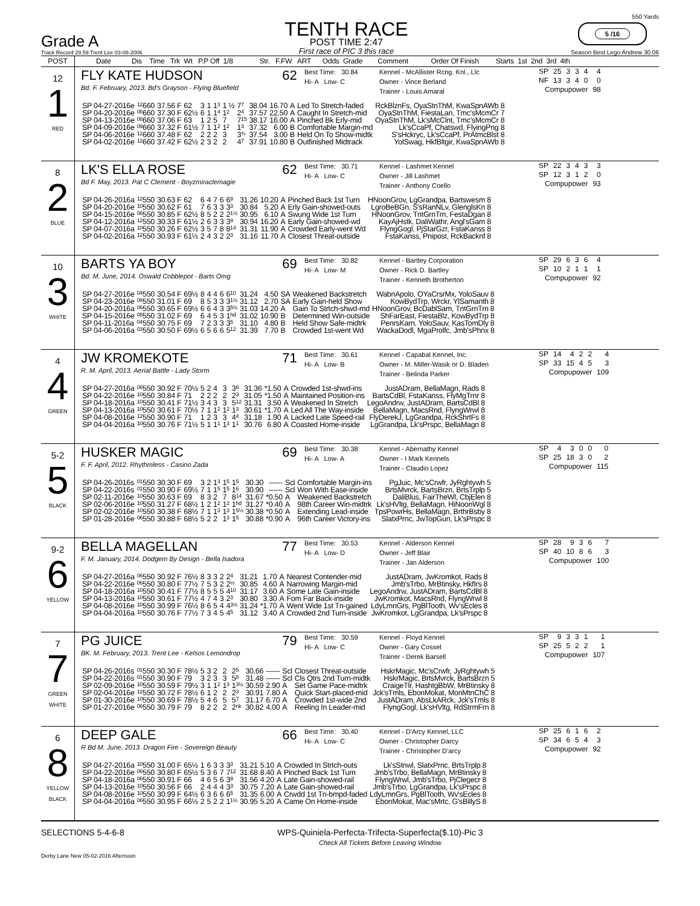Grade A
Track Record 29.59 Trent Lee 03-08-2006
TENTH RACE
POST TIME 2:47
First race of PIC 3 this race
550 Yards
5 /16
Season Best Lego Andrew 30.06
POST Date Dis Time Trk Wt P.P Off 1/8 Str. F.FW ART Odds Grade Comment Order Of Finish Starts 1st 2nd 3rd 4th
12
1
RED
FLY KATE HUDSON 62
Bd. F. February, 2013. Bd's Grayson - Flying Bluefield
Best Time: 30.84
Hi- A Low- C
Kennel - McAllister Rcng. Knl., Llc
Owner - Vince Berland
Trainer - Louis Amaral
| SP | 25 | 3 | 3 | 4 | 4 |
| NF | 13 | 3 | 4 | 0 | 0 |
| Compupower | | | | | 98 |
| SP 04-27-2016e | <sup>12</sup> 660 | 37.56 F | 62 | 3 | 1 | 1<sup>3</sup> | 1 ½ | 7<sup>7</sup> | 38.04 | 16.70 | A | Led To Stretch-faded | RckBlznFs, OyaStnThM, KwaSpnAWb 8 |
| SP 04-20-2016e | <sup>08</sup> 660 | 37.30 F | 62½ | 6 | 1 | 1<sup>4</sup> | 1<sup>2</sup> | 2<sup>4</sup> | 37.57 | 22.50 | A | Caught In Stretch-mid | OyaStnThM, FiestaLan, Tmc'sMcmCr 7 |
| SP 04-13-2016e | <sup>08</sup> 660 | 37.06 F | 63 | 1 | 2 | 5 | 7 | 7<sup>15</sup> | 38.17 | 16.00 | A | Pinched Bk Erly-mid | OyaStnThM, Lk'sMcClnt, Tmc'sMcmCr 8 |
| SP 04-09-2016e | <sup>09</sup> 660 | 37.32 F | 61½ | 7 | 1 | 1<sup>2</sup> | 1<sup>2</sup> | 1<sup>3</sup> | 37.32 | 6.00 | B | Comfortable Margin-md | Lk'sCcaPf, Chatswd, FlyingPng 8 |
| SP 04-06-2016e | <sup>12</sup> 660 | 37.48 F | 62 | 2 | 2 | 2 | 3 | 3<sup>¾</sup> | 37.54 | 3.00 | B | Held On To Show-midtk | S'sHckryc, Lk'sCcaPf, PrAtmcBlst 8 |
| SP 04-02-2016e | <sup>12</sup> 660 | 37.42 F | 62½ | 2 | 3 | 2 | 2 | 4<sup>7</sup> | 37.91 | 10.80 | B | Outfinished Midtrack | YolSwag, HkfBltgir, KwaSpnAWb 8 |
8
2
BLUE
LK'S ELLA ROSE 62
Bd F. May, 2013. Pat C Clement - Boyzmiraclemagie
Best Time: 30.71
Hi- A Low- C
Kennel - Lashmet Kennel
Owner - Jill Lashmet
Trainer - Anthony Coello
| SP | 22 | 3 | 4 | 3 | 3 |
| SP | 12 | 3 | 1 | 2 | 0 |
| Compupower | | | | | 93 |
| SP 04-26-2016a | <sup>12</sup> 550 | 30.63 F | 62 | 6 | 4 | 7 | 6 | 6<sup>9</sup> | 31.26 | 10.20 | A | Pinched Back 1st Turn | HNoonGrov, LgGrandpa, Bartswesm 8 |
| SP 04-20-2016e | <sup>10</sup> 550 | 30.62 F | 61 | 7 | 6 | 3 | 3 | 3<sup>3</sup> | 30.84 | 5.20 | A | Erly Gain-showed-outs | LgroBeBGn, S'sRanNLv, GlenglsKn 8 |
| SP 04-15-2016e | <sup>06</sup> 550 | 30.85 F | 62½ | 8 | 5 | 2 | 2 | 2<sup>1½</sup> | 30.95 | 6.10 | A | Swung Wide 1st Turn | HNoonGrov, TntGrnTrn, FestaDgan 8 |
| SP 04-12-2016a | <sup>12</sup> 550 | 30.33 F | 61½ | 2 | 6 | 3 | 3 | 3<sup>9</sup> | 30.94 | 16.20 | A | Early Gain-showed-wd | KayAjHstk, DaliWathr, Angl'sGam 8 |
| SP 04-07-2016a | <sup>10</sup> 550 | 30.26 F | 62½ | 3 | 5 | 7 | 8 | 8<sup>14</sup> | 31.31 | 11.90 | A | Crowded Early-went Wd | FlyngGogl, PjStarGzr, FstaKanss 8 |
| SP 04-02-2016a | <sup>12</sup> 550 | 30.93 F | 61½ | 2 | 4 | 3 | 2 | 2<sup>3</sup> | 31.16 | 11.70 | A | Closest Threat-outside | FstaKanss, Pnipost, RckBacknf 8 |
10
3
WHITE
BARTS YA BOY 69
Bd. M. June, 2014. Oswald Cobblepot - Barts Omg
Best Time: 30.82
Hi- A Low- M
Kennel - Bartley Corporation
Owner - Rick D. Bartley
Trainer - Kenneth Brotherton
| SP | 29 | 6 | 3 | 6 | 4 |
| SP | 10 | 2 | 1 | 1 | 1 |
| Compupower | | | | | 92 |
| SP 04-27-2016e | <sup>04</sup> 550 | 30.54 F | 69½ | 8 | 4 | 4 | 6 | 6<sup>10</sup> | 31.24 | 4.50 | SA | Weakened Backstretch | WabnApolo, OYaCrsrMx, YoloSauv 8 |
| SP 04-23-2016e | <sup>08</sup> 550 | 31.01 F | 69 | 8 | 5 | 3 | 3 | 3<sup>1½</sup> | 31.12 | 2.70 | SA | Early Gain-held Show | KowBydTrp, Wrckr, YlSamanth 8 |
| SP 04-20-2016a | <sup>06</sup> 550 | 30.65 F | 69½ | 6 | 6 | 4 | 3 | 3<sup>5½</sup> | 31.03 | 14.20 | A | Gain To Strtch-shwd-md | HNoonGrov, BcDablSam, TntGrnTrn 8 |
| SP 04-15-2016e | <sup>08</sup> 550 | 31.02 F | 69 | 6 | 4 | 5 | 3 | 1<sup>hd</sup> | 31.02 | 10.90 | B | Determined Win-outside | ShFarEast, FiestaBlz, KowBydTrp 8 |
| SP 04-11-2016a | <sup>04</sup> 550 | 30.75 F | 69 | 7 | 2 | 3 | 3 | 3<sup>5</sup> | 31.10 | 4.80 | B | Held Show Safe-midtrk | PenrsKarn, YoloSauv, KasTomDly 8 |
| SP 04-06-2016a | <sup>03</sup> 550 | 30.50 F | 69½ | 6 | 5 | 6 | 6 | 5<sup>12</sup> | 31.39 | 7.70 | B | Crowded 1st-went Wd | WackaDodl, MgaProlfc, Jmb'sPhnx 8 |
4
4
GREEN
JW KROMEKOTE 71
R. M. April, 2013. Aerial Battle - Lady Storm
Best Time: 30.61
Hi- A Low- B
Kennel - Capabal Kennel, Inc.
Owner - M. Miller-Wasik or D. Bladen
Trainer - Belinda Parker
| SP | 14 | 4 | 2 | 2 | 4 |
| SP | 33 | 15 | 4 | 5 | 3 |
| Compupower | | | | | 109 |
| SP 04-27-2016a | <sup>06</sup> 550 | 30.92 F | 70½ | 5 | 2 | 4 | 3 | 3<sup>6</sup> | 31.36 | *1.50 | A | Crowded 1st-shwd-ins | JustADram, BellaMagn, Rads 8 |
| SP 04-22-2016e | <sup>10</sup> 550 | 30.84 F | 71 | 2 | 2 | 2 | 2 | 2<sup>3</sup> | 31.05 | *1.50 | A | Maintained Position-ins | BartsCdBl, FstaKanss, FlyMgTrnr 8 |
| SP 04-18-2016a | <sup>10</sup> 550 | 30.41 F | 71½ | 3 | 4 | 3 | 3 | 5<sup>12</sup> | 31.31 | 3.50 | A | Weakened In Stretch | LegoAndrw, JustADram, BartsCdBl 8 |
| SP 04-13-2016a | <sup>10</sup> 550 | 30.61 F | 70½ | 7 | 1 | 1<sup>2</sup> | 1<sup>2</sup> | 1<sup>3</sup> | 30.61 | *1.70 | A | Led All The Way-inside | BellaMagn, MacsRnd, FlyngWrwl 8 |
| SP 04-08-2016e | <sup>12</sup> 550 | 30.90 F | 71 | 1 | 2 | 3 | 3 | 4<sup>4</sup> | 31.18 | 1.90 | A | Lacked Late Speed-rail | FlyDerekJ, LgGrandpa, RckShrtFs 8 |
| SP 04-04-2016a | <sup>10</sup> 550 | 30.76 F | 71½ | 5 | 1 | 1<sup>1</sup> | 1<sup>3</sup> | 1<sup>1</sup> | 30.76 | 6.80 | A | Coasted Home-inside | LgGrandpa, Lk'sPrspc, BellaMagn 8 |
5-2
5
BLACK
HUSKER MAGIC 69
F. F. April, 2012. Rhythmless - Casino Zada
Best Time: 30.38
Hi- A Low- A
Kennel - Abernathy Kennel
Owner - I Mark Kennels
Trainer - Claudio Lopez
| SP | 4 | 3 | 0 | 0 | 0 |
| SP | 25 | 18 | 3 | 0 | 2 |
| Compupower | | | | | 115 |
| SP 04-26-2016s | <sup>01</sup> 550 | 30.30 F | 69 | 3 | 2 | 1<sup>3</sup> | 1<sup>5</sup> | 1<sup>5</sup> | 30.30 | ------ | Scl | Comfortable Margin-ins | PgJuic, Mc'sCrwfr, JyRghtywh 5 |
| SP 04-22-2016s | <sup>01</sup> 550 | 30.90 F | 69½ | 7 | 1 | 1<sup>5</sup> | 1<sup>5</sup> | 1<sup>6</sup> | 30.90 | ------ | Scl | Won With Ease-inside | BrtsMvrck, BartsBrzn, BrtsTrplp 5 |
| SP 02-11-2016e | <sup>10</sup> 550 | 30.63 F | 69 | 8 | 3 | 2 | 7 | 8<sup>14</sup> | 31.67 | *0.50 | A | Weakened Backstretch | DaliBlus, FairTheWl, CbjElen 8 |
| SP 02-06-2016e | <sup>10</sup> 550 | 31.27 F | 68½ | 1 | 2 | 1<sup>2</sup> | 1<sup>2</sup> | 1<sup>hd</sup> | 31.27 | *0.40 | A | 98th Career Win-midtrk | Lk'sHVltg, BellaMagn, HiNoonWgl 8 |
| SP 02-02-2016e | <sup>10</sup> 550 | 30.38 F | 68½ | 7 | 1 | 1<sup>3</sup> | 1<sup>3</sup> | 1<sup>5½</sup> | 30.38 | *0.50 | A | Extending Lead-inside | TpsPowrHs, BellaMagn, BrthrBsby 8 |
| SP 01-28-2016e | <sup>06</sup> 550 | 30.88 F | 68½ | 5 | 2 | 2 | 1<sup>3</sup> | 1<sup>5</sup> | 30.88 | *0.90 | A | 96th Career Victory-ins | SlatxPrnc, JwTopGun, Lk'sPrspc 8 |
9-2
6
YELLOW
BELLA MAGELLAN 77
F. M. January, 2014. Dodgem By Design - Bella Isadora
Best Time: 30.53
Hi- A Low- D
Kennel - Alderson Kennel
Owner - Jeff Blair
Trainer - Jan Alderson
| SP | 28 | 9 | 3 | 6 | 7 |
| SP | 40 | 10 | 8 | 6 | 3 |
| Compupower | | | | | 100 |
| SP 04-27-2016a | <sup>06</sup> 550 | 30.92 F | 76½ | 8 | 3 | 3 | 2 | 2<sup>4</sup> | 31.21 | 1.70 | A | Nearest Contender-mid | JustADram, JwKromkot, Rads 8 |
| SP 04-22-2016e | <sup>06</sup> 550 | 30.80 F | 77½ | 7 | 5 | 3 | 2 | 2<sup>½</sup> | 30.85 | 4.60 | A | Narrowing Margin-mid | Jmb'sTrbo, MrBtinsky, HkfIrs 8 |
| SP 04-18-2016a | <sup>10</sup> 550 | 30.41 F | 77½ | 8 | 5 | 5 | 5 | 4<sup>10</sup> | 31.17 | 3.60 | A | Some Late Gain-inside | LegoAndrw, JustADram, BartsCdBl 8 |
| SP 04-13-2016a | <sup>10</sup> 550 | 30.61 F | 77½ | 4 | 7 | 4 | 3 | 2<sup>3</sup> | 30.80 | 3.30 | A | Fom Far Back-inside | JwKromkot, MacsRnd, FlyngWrwl 8 |
| SP 04-08-2016e | <sup>10</sup> 550 | 30.99 F | 76½ | 8 | 6 | 5 | 4 | 4<sup>3½</sup> | 31.24 | *1.70 | A | Went Wide 1st Tn-gained | LdyLmnGrs, PgBlTooth, Wv'sEcles 8 |
| SP 04-04-2016a | <sup>10</sup> 550 | 30.76 F | 77½ | 7 | 3 | 4 | 5 | 4<sup>5</sup> | 31.12 | 3.40 | A | Crowded 2nd Turn-inside | JwKromkot, LgGrandpa, Lk'sPrspc 8 |
7
7
GREEN
WHITE
PG JUICE 79
BK. M. February, 2013. Trent Lee - Kelsos Lemondrop
Best Time: 30.59
Hi- A Low- C
Kennel - Floyd Kennel
Owner - Gary Cossel
Trainer - Derek Barsell
| SP | 9 | 3 | 3 | 1 | 1 |
| SP | 25 | 5 | 2 | 2 | 1 |
| Compupower | | | | | 107 |
| SP 04-26-2016s | <sup>01</sup> 550 | 30.30 F | 78½ | 5 | 3 | 2 | 2 | 2<sup>5</sup> | 30.66 | ------ | Scl | Closest Threat-outside | HskrMagic, Mc'sCrwfr, JyRghtywh 5 |
| SP 04-22-2016s | <sup>01</sup> 550 | 30.90 F | 79 | 3 | 2 | 3 | 3 | 5<sup>8</sup> | 31.48 | ------ | Scl | Cls Qtrs 2nd Turn-midtk | HskrMagic, BrtsMvrck, BartsBrzn 5 |
| SP 02-09-2016e | <sup>10</sup> 550 | 30.59 F | 79½ | 3 | 1 | 1<sup>2</sup> | 1<sup>3</sup> | 1<sup>3½</sup> | 30.59 | 2.90 | A | Set Game Pace-midtrk | CraigeTlr, HashtgBbW, MrBtinsky 8 |
| SP 02-04-2016e | <sup>12</sup> 550 | 30.72 F | 78½ | 6 | 1 | 2 | 2 | 2<sup>3</sup> | 30.91 | 7.80 | A | Quick Start-placed-mid | Jck'sTmls, EbonMokat, MonMtnChC 8 |
| SP 01-30-2016e | <sup>10</sup> 550 | 30.69 F | 78½ | 5 | 4 | 6 | 5 | 5<sup>7</sup> | 31.17 | 6.70 | A | Crowded 1st-wide 2nd | JustADram, AbsLkARck, Jck'sTmls 8 |
| SP 01-27-2016e | <sup>06</sup> 550 | 30.79 F | 79 | 8 | 2 | 2 | 2 | 2<sup>nk</sup> | 30.82 | 4.00 | A | Reeling In Leader-mid | FlyngGogl, Lk'sHVltg, RdStrmFrn 8 |
6
8
YELLOW
BLACK
DEEP GALE 66
R Bd M. June, 2013. Dragon Fire - Sovereign Beauty
Best Time: 30.40
Hi- A Low- C
Kennel - D'Arcy Kennel, LLC
Owner - Christopher Darcy
Trainer - Christopher D'arcy
| SP | 25 | 6 | 1 | 6 | 2 |
| SP | 34 | 6 | 5 | 4 | 3 |
| Compupower | | | | | 92 |
| SP 04-27-2016a | <sup>10</sup> 550 | 31.00 F | 65½ | 1 | 6 | 3 | 3 | 3<sup>3</sup> | 31.21 | 5.10 | A | Crowded In Strtch-outs | Lk'sStnwl, SlatxPrnc, BrtsTrplp 8 |
| SP 04-22-2016e | <sup>06</sup> 550 | 30.80 F | 65½ | 5 | 3 | 6 | 7 | 7<sup>12</sup> | 31.68 | 8.40 | A | Pinched Back 1st Turn | Jmb'sTrbo, BellaMagn, MrBtinsky 8 |
| SP 04-18-2016a | <sup>06</sup> 550 | 30.91 F | 66 | 4 | 6 | 5 | 6 | 3<sup>9</sup> | 31.56 | 4.20 | A | Late Gain-showed-rail | FlyngWrwl, Jmb'sTrbo, PjClegecr 8 |
| SP 04-13-2016e | <sup>10</sup> 550 | 30.56 F | 66 | 2 | 4 | 4 | 4 | 3<sup>3</sup> | 30.75 | 7.20 | A | Late Gain-showed-rail | Jmb'sTrbo, LgGrandpa, Lk'sPrspc 8 |
| SP 04-08-2016e | <sup>10</sup> 550 | 30.99 F | 64½ | 6 | 3 | 6 | 6 | 6<sup>5</sup> | 31.35 | 6.00 | A | Crwdd 1st Tn-bmpd-faded | LdyLmnGrs, PgBlTooth, Wv'sEcles 8 |
| SP 04-04-2016a | <sup>06</sup> 550 | 30.95 F | 66½ | 2 | 5 | 2 | 2 | 1<sup>1½</sup> | 30.95 | 5.20 | A | Came On Home-inside | EbonMokat, Mac'sMrtc, G'sBillyS 8 |
SELECTIONS 5-4-6-8 WPS-Quiniela-Perfecta-Trifecta-Superfecta($.10)-Pic 3
Check All Tickets Before Leaving Window
Derby Lane New 05-02-2016 Afternoon